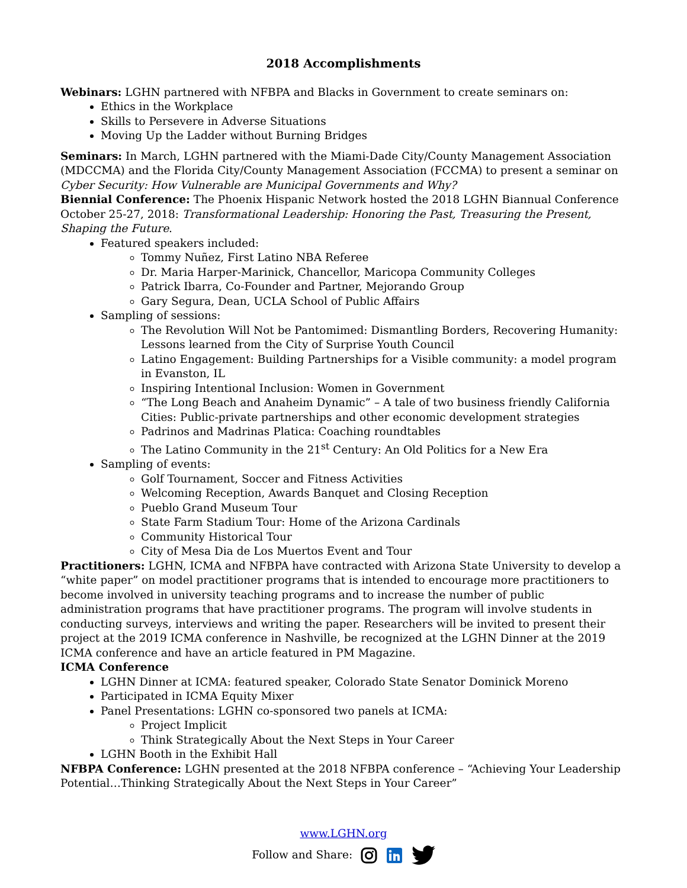2018 Accomplishments
Webinars: LGHN partnered with NFBPA and Blacks in Government to create seminars on:
Ethics in the Workplace
Skills to Persevere in Adverse Situations
Moving Up the Ladder without Burning Bridges
Seminars: In March, LGHN partnered with the Miami-Dade City/County Management Association (MDCCMA) and the Florida City/County Management Association (FCCMA) to present a seminar on Cyber Security: How Vulnerable are Municipal Governments and Why?
Biennial Conference: The Phoenix Hispanic Network hosted the 2018 LGHN Biannual Conference October 25-27, 2018: Transformational Leadership: Honoring the Past, Treasuring the Present, Shaping the Future.
Featured speakers included:
Tommy Nuñez, First Latino NBA Referee
Dr. Maria Harper-Marinick, Chancellor, Maricopa Community Colleges
Patrick Ibarra, Co-Founder and Partner, Mejorando Group
Gary Segura, Dean, UCLA School of Public Affairs
Sampling of sessions:
The Revolution Will Not be Pantomimed: Dismantling Borders, Recovering Humanity: Lessons learned from the City of Surprise Youth Council
Latino Engagement: Building Partnerships for a Visible community: a model program in Evanston, IL
Inspiring Intentional Inclusion: Women in Government
“The Long Beach and Anaheim Dynamic” – A tale of two business friendly California Cities: Public-private partnerships and other economic development strategies
Padrinos and Madrinas Platica: Coaching roundtables
The Latino Community in the 21<sup>st</sup> Century: An Old Politics for a New Era
Sampling of events:
Golf Tournament, Soccer and Fitness Activities
Welcoming Reception, Awards Banquet and Closing Reception
Pueblo Grand Museum Tour
State Farm Stadium Tour: Home of the Arizona Cardinals
Community Historical Tour
City of Mesa Dia de Los Muertos Event and Tour
Practitioners: LGHN, ICMA and NFBPA have contracted with Arizona State University to develop a “white paper” on model practitioner programs that is intended to encourage more practitioners to become involved in university teaching programs and to increase the number of public administration programs that have practitioner programs. The program will involve students in conducting surveys, interviews and writing the paper. Researchers will be invited to present their project at the 2019 ICMA conference in Nashville, be recognized at the LGHN Dinner at the 2019 ICMA conference and have an article featured in PM Magazine.
ICMA Conference
LGHN Dinner at ICMA: featured speaker, Colorado State Senator Dominick Moreno
Participated in ICMA Equity Mixer
Panel Presentations: LGHN co-sponsored two panels at ICMA:
Project Implicit
Think Strategically About the Next Steps in Your Career
LGHN Booth in the Exhibit Hall
NFBPA Conference: LGHN presented at the 2018 NFBPA conference – “Achieving Your Leadership Potential…Thinking Strategically About the Next Steps in Your Career”
www.LGHN.org
Follow and Share: